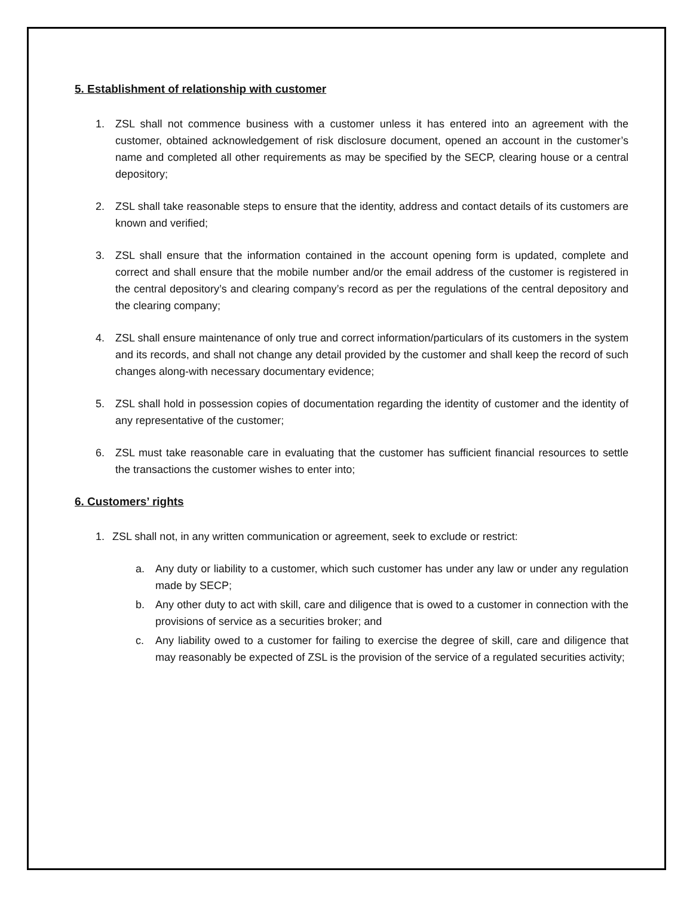5. Establishment of relationship with customer
1. ZSL shall not commence business with a customer unless it has entered into an agreement with the customer, obtained acknowledgement of risk disclosure document, opened an account in the customer’s name and completed all other requirements as may be specified by the SECP, clearing house or a central depository;
2. ZSL shall take reasonable steps to ensure that the identity, address and contact details of its customers are known and verified;
3. ZSL shall ensure that the information contained in the account opening form is updated, complete and correct and shall ensure that the mobile number and/or the email address of the customer is registered in the central depository’s and clearing company’s record as per the regulations of the central depository and the clearing company;
4. ZSL shall ensure maintenance of only true and correct information/particulars of its customers in the system and its records, and shall not change any detail provided by the customer and shall keep the record of such changes along-with necessary documentary evidence;
5. ZSL shall hold in possession copies of documentation regarding the identity of customer and the identity of any representative of the customer;
6. ZSL must take reasonable care in evaluating that the customer has sufficient financial resources to settle the transactions the customer wishes to enter into;
6. Customers’ rights
1. ZSL shall not, in any written communication or agreement, seek to exclude or restrict:
a. Any duty or liability to a customer, which such customer has under any law or under any regulation made by SECP;
b. Any other duty to act with skill, care and diligence that is owed to a customer in connection with the provisions of service as a securities broker; and
c. Any liability owed to a customer for failing to exercise the degree of skill, care and diligence that may reasonably be expected of ZSL is the provision of the service of a regulated securities activity;